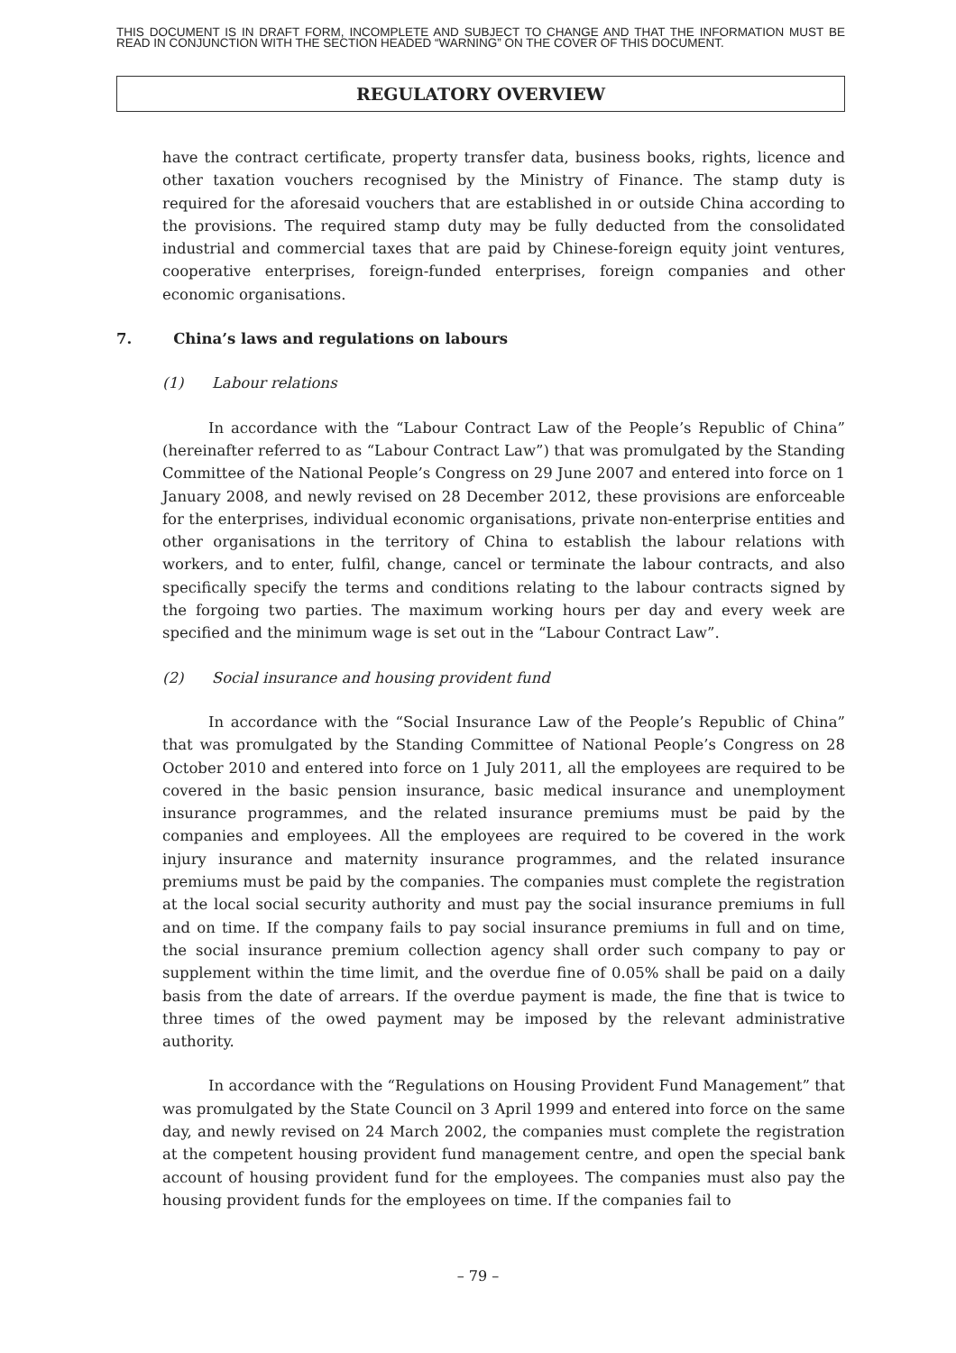THIS DOCUMENT IS IN DRAFT FORM, INCOMPLETE AND SUBJECT TO CHANGE AND THAT THE INFORMATION MUST BE READ IN CONJUNCTION WITH THE SECTION HEADED “WARNING” ON THE COVER OF THIS DOCUMENT.
REGULATORY OVERVIEW
have the contract certificate, property transfer data, business books, rights, licence and other taxation vouchers recognised by the Ministry of Finance. The stamp duty is required for the aforesaid vouchers that are established in or outside China according to the provisions. The required stamp duty may be fully deducted from the consolidated industrial and commercial taxes that are paid by Chinese-foreign equity joint ventures, cooperative enterprises, foreign-funded enterprises, foreign companies and other economic organisations.
7. China’s laws and regulations on labours
(1) Labour relations
In accordance with the “Labour Contract Law of the People’s Republic of China” (hereinafter referred to as “Labour Contract Law”) that was promulgated by the Standing Committee of the National People’s Congress on 29 June 2007 and entered into force on 1 January 2008, and newly revised on 28 December 2012, these provisions are enforceable for the enterprises, individual economic organisations, private non-enterprise entities and other organisations in the territory of China to establish the labour relations with workers, and to enter, fulfil, change, cancel or terminate the labour contracts, and also specifically specify the terms and conditions relating to the labour contracts signed by the forgoing two parties. The maximum working hours per day and every week are specified and the minimum wage is set out in the “Labour Contract Law”.
(2) Social insurance and housing provident fund
In accordance with the “Social Insurance Law of the People’s Republic of China” that was promulgated by the Standing Committee of National People’s Congress on 28 October 2010 and entered into force on 1 July 2011, all the employees are required to be covered in the basic pension insurance, basic medical insurance and unemployment insurance programmes, and the related insurance premiums must be paid by the companies and employees. All the employees are required to be covered in the work injury insurance and maternity insurance programmes, and the related insurance premiums must be paid by the companies. The companies must complete the registration at the local social security authority and must pay the social insurance premiums in full and on time. If the company fails to pay social insurance premiums in full and on time, the social insurance premium collection agency shall order such company to pay or supplement within the time limit, and the overdue fine of 0.05% shall be paid on a daily basis from the date of arrears. If the overdue payment is made, the fine that is twice to three times of the owed payment may be imposed by the relevant administrative authority.
In accordance with the “Regulations on Housing Provident Fund Management” that was promulgated by the State Council on 3 April 1999 and entered into force on the same day, and newly revised on 24 March 2002, the companies must complete the registration at the competent housing provident fund management centre, and open the special bank account of housing provident fund for the employees. The companies must also pay the housing provident funds for the employees on time. If the companies fail to
– 79 –